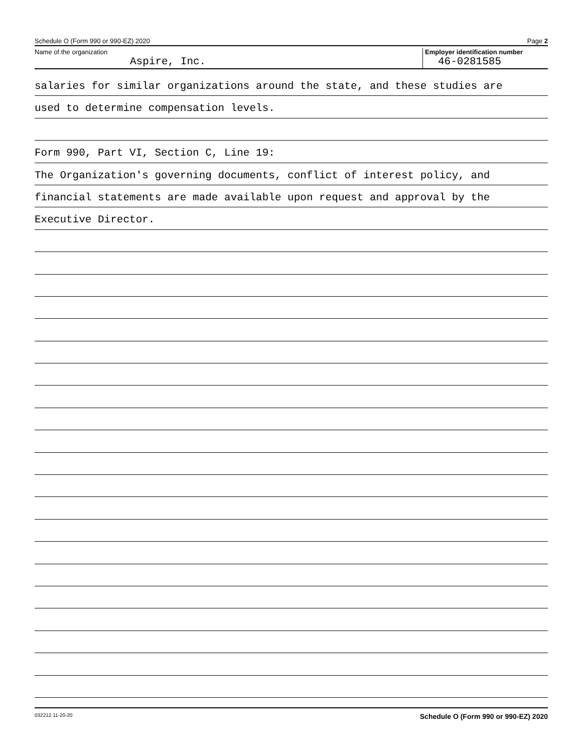Schedule O (Form 990 or 990-EZ) 2020 Page 2
Name of the organization
Aspire, Inc.
Employer identification number
46-0281585
salaries for similar organizations around the state, and these studies are
used to determine compensation levels.
Form 990, Part VI, Section C, Line 19:
The Organization's governing documents, conflict of interest policy, and
financial statements are made available upon request and approval by the
Executive Director.
032212 11-20-20 Schedule O (Form 990 or 990-EZ) 2020